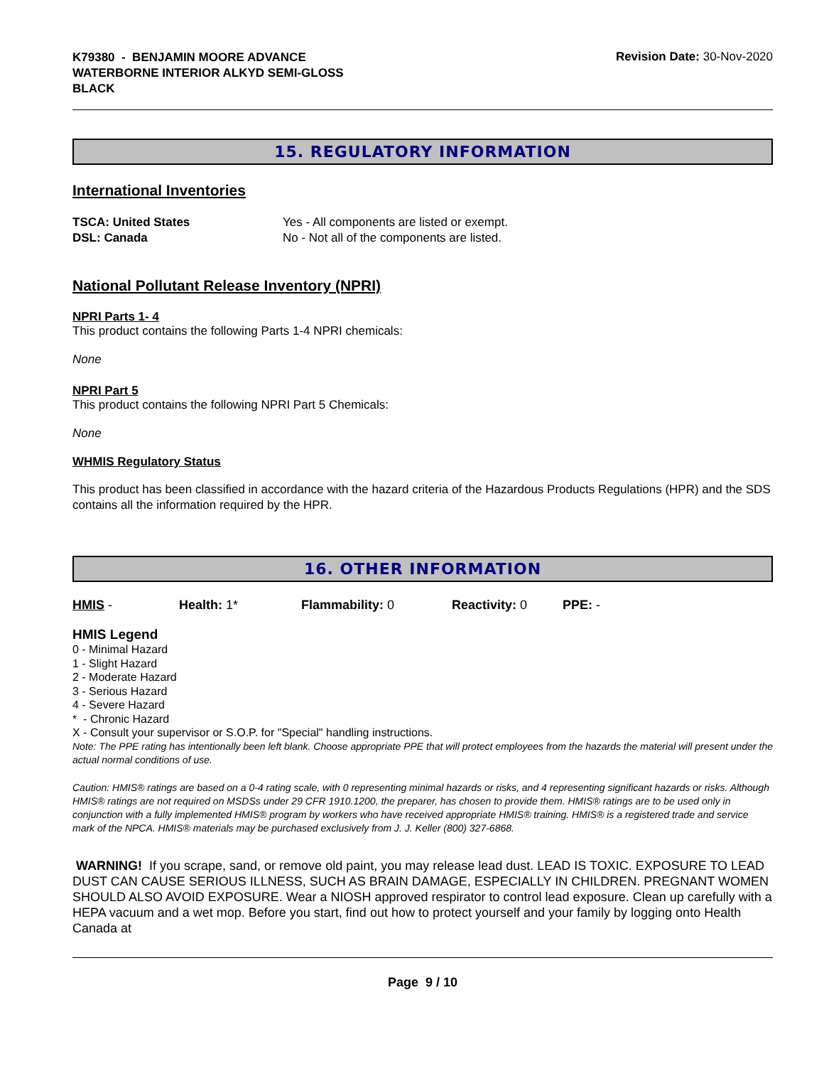K79380 - BENJAMIN MOORE ADVANCE
WATERBORNE INTERIOR ALKYD SEMI-GLOSS
BLACK
Revision Date: 30-Nov-2020
15. REGULATORY INFORMATION
International Inventories
TSCA: United States Yes - All components are listed or exempt. DSL: Canada No - Not all of the components are listed.
National Pollutant Release Inventory (NPRI)
NPRI Parts 1- 4
This product contains the following Parts 1-4 NPRI chemicals:
None
NPRI Part 5
This product contains the following NPRI Part 5 Chemicals:
None
WHMIS Regulatory Status
This product has been classified in accordance with the hazard criteria of the Hazardous Products Regulations (HPR) and the SDS contains all the information required by the HPR.
16. OTHER INFORMATION
HMIS - Health: 1* Flammability: 0 Reactivity: 0 PPE: -
HMIS Legend
0 - Minimal Hazard
1 - Slight Hazard
2 - Moderate Hazard
3 - Serious Hazard
4 - Severe Hazard
* - Chronic Hazard
X - Consult your supervisor or S.O.P. for "Special" handling instructions.
Note: The PPE rating has intentionally been left blank. Choose appropriate PPE that will protect employees from the hazards the material will present under the actual normal conditions of use.
Caution: HMIS® ratings are based on a 0-4 rating scale, with 0 representing minimal hazards or risks, and 4 representing significant hazards or risks. Although HMIS® ratings are not required on MSDSs under 29 CFR 1910.1200, the preparer, has chosen to provide them. HMIS® ratings are to be used only in conjunction with a fully implemented HMIS® program by workers who have received appropriate HMIS® training. HMIS® is a registered trade and service mark of the NPCA. HMIS® materials may be purchased exclusively from J. J. Keller (800) 327-6868.
WARNING! If you scrape, sand, or remove old paint, you may release lead dust. LEAD IS TOXIC. EXPOSURE TO LEAD DUST CAN CAUSE SERIOUS ILLNESS, SUCH AS BRAIN DAMAGE, ESPECIALLY IN CHILDREN. PREGNANT WOMEN SHOULD ALSO AVOID EXPOSURE. Wear a NIOSH approved respirator to control lead exposure. Clean up carefully with a HEPA vacuum and a wet mop. Before you start, find out how to protect yourself and your family by logging onto Health Canada at
Page 9 / 10